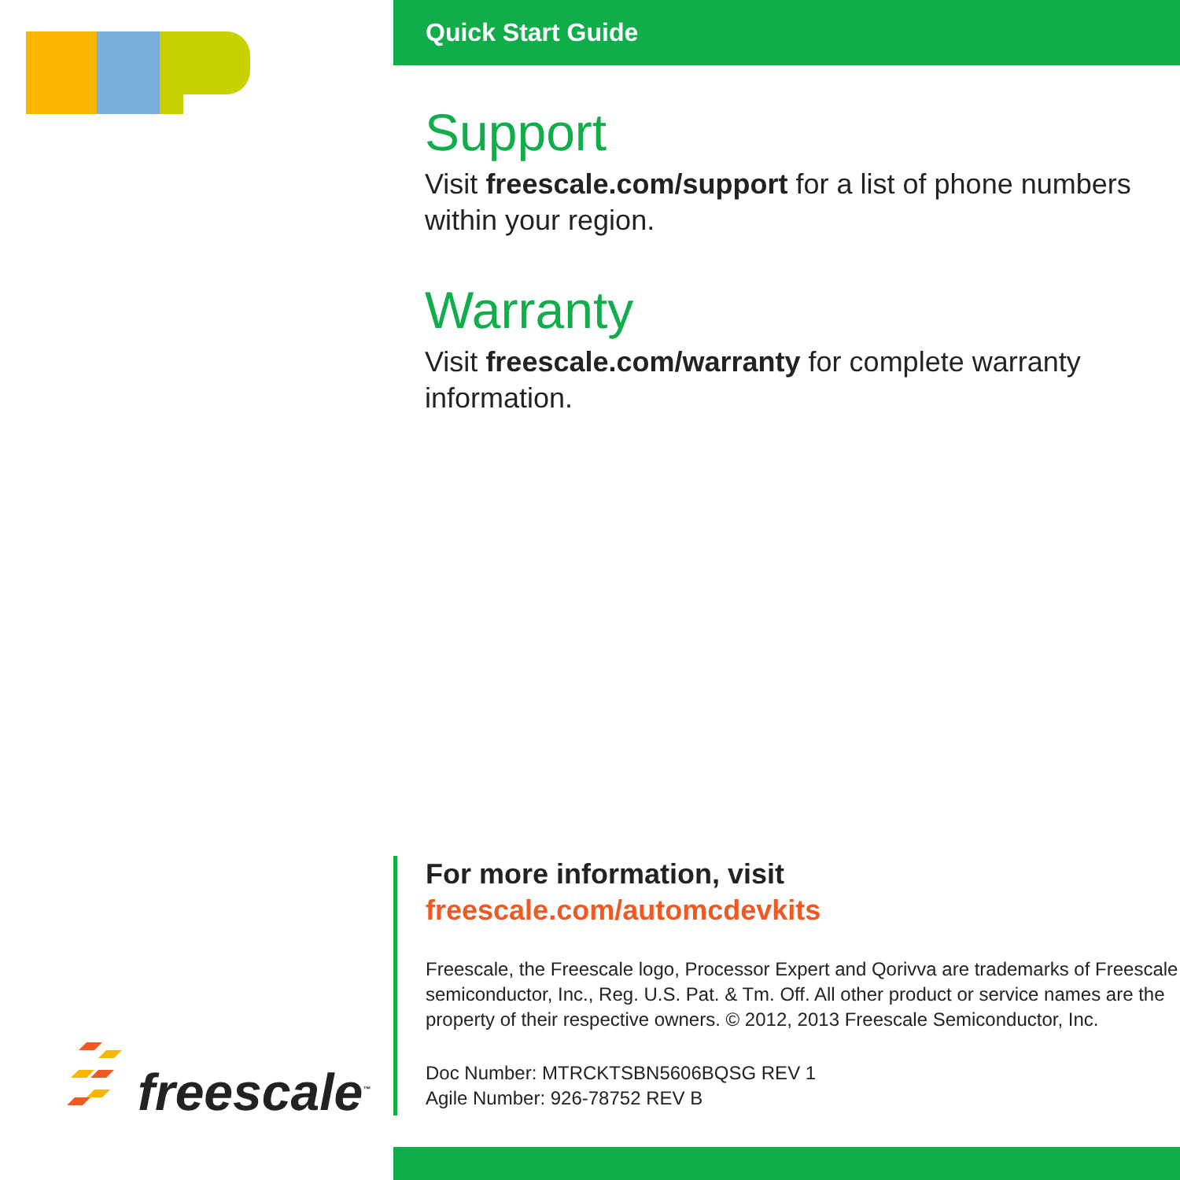freescale<sup>™</sup>
Quick Start Guide
Support
Visit freescale.com/support for a list of phone numbers within your region.
Warranty
Visit freescale.com/warranty for complete warranty information.
For more information, visit
freescale.com/automcdevkits
Freescale, the Freescale logo, Processor Expert and Qorivva are trademarks of Freescale semiconductor, Inc., Reg. U.S. Pat. & Tm. Off. All other product or service names are the property of their respective owners. © 2012, 2013 Freescale Semiconductor, Inc.
Doc Number: MTRCKTSBN5606BQSG REV 1
Agile Number: 926-78752 REV B